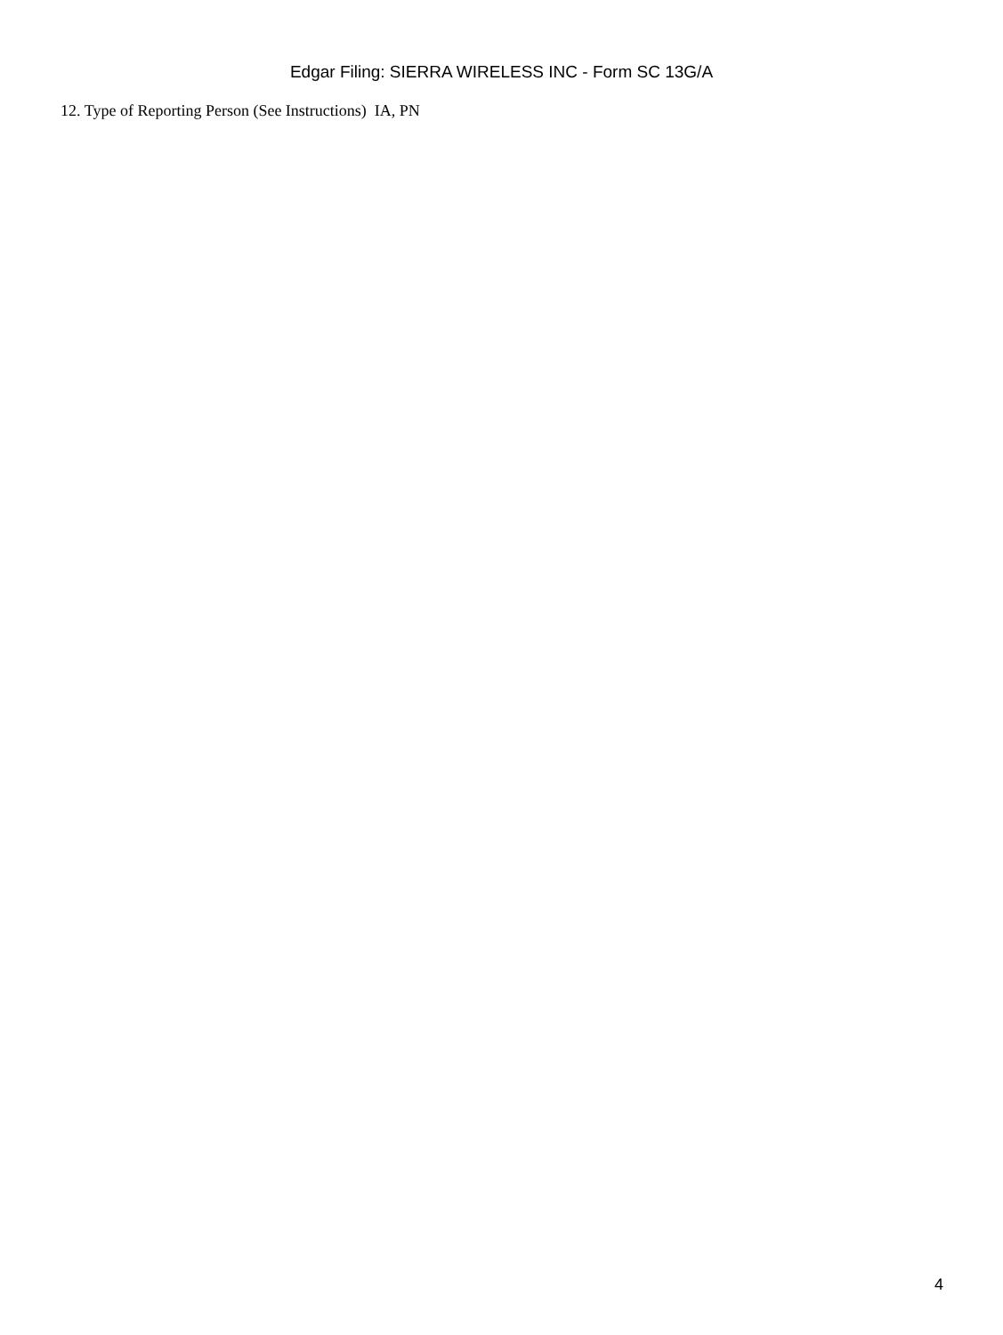Edgar Filing: SIERRA WIRELESS INC - Form SC 13G/A
12. Type of Reporting Person (See Instructions) IA, PN
4